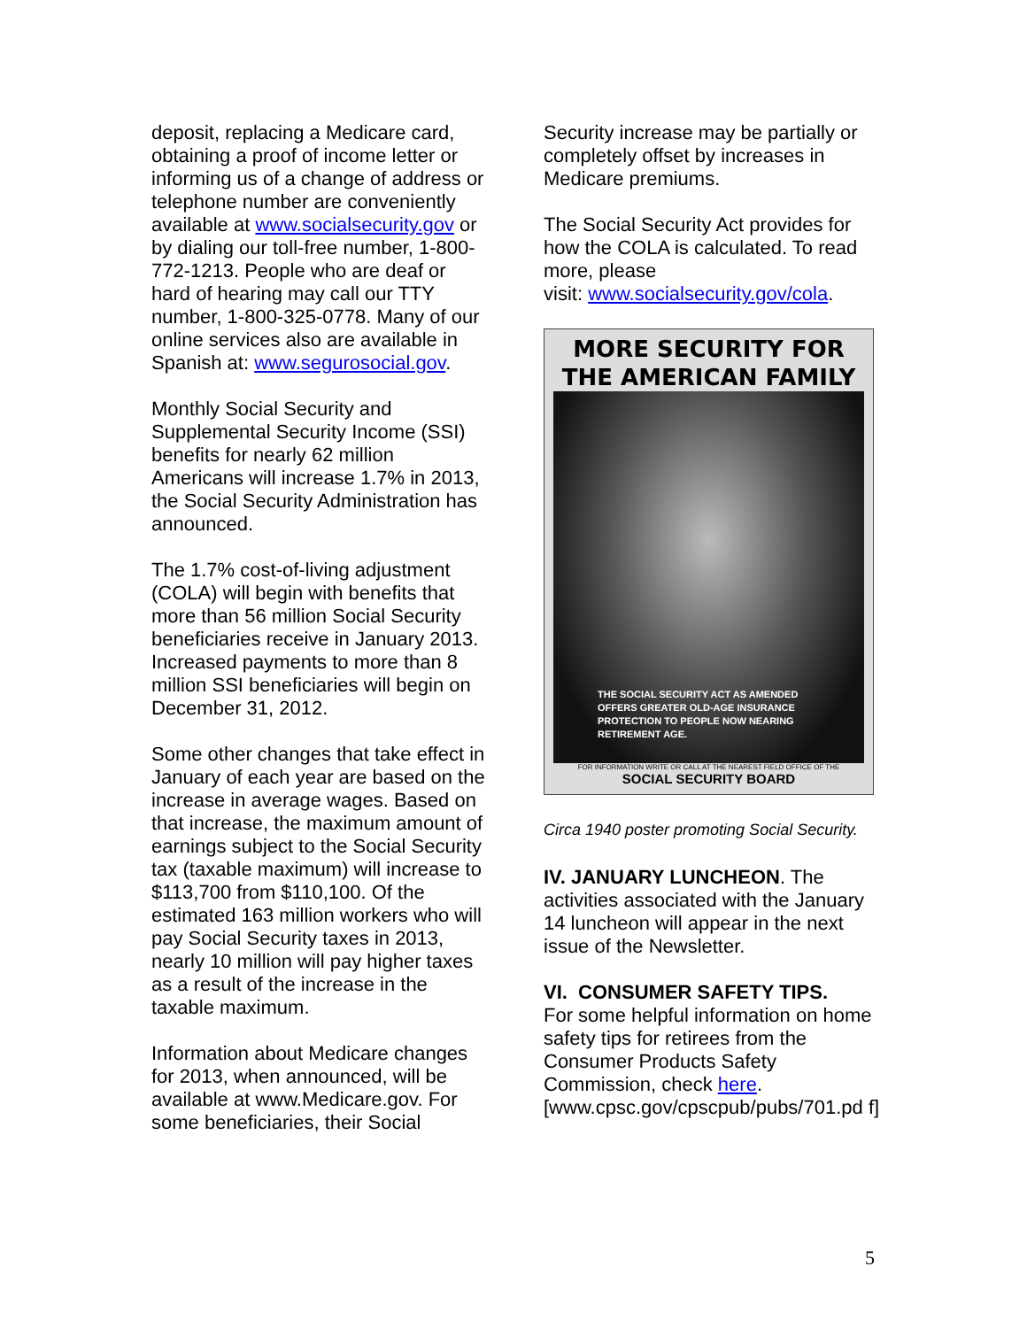deposit, replacing a Medicare card, obtaining a proof of income letter or informing us of a change of address or telephone number are conveniently available at www.socialsecurity.gov or by dialing our toll-free number, 1-800-772-1213. People who are deaf or hard of hearing may call our TTY number, 1-800-325-0778. Many of our online services also are available in Spanish at: www.segurosocial.gov.
Monthly Social Security and Supplemental Security Income (SSI) benefits for nearly 62 million Americans will increase 1.7% in 2013, the Social Security Administration has announced.
The 1.7% cost-of-living adjustment (COLA) will begin with benefits that more than 56 million Social Security beneficiaries receive in January 2013. Increased payments to more than 8 million SSI beneficiaries will begin on December 31, 2012.
Some other changes that take effect in January of each year are based on the increase in average wages. Based on that increase, the maximum amount of earnings subject to the Social Security tax (taxable maximum) will increase to $113,700 from $110,100. Of the estimated 163 million workers who will pay Social Security taxes in 2013, nearly 10 million will pay higher taxes as a result of the increase in the taxable maximum.
Information about Medicare changes for 2013, when announced, will be available at www.Medicare.gov. For some beneficiaries, their Social
Security increase may be partially or completely offset by increases in Medicare premiums.
The Social Security Act provides for how the COLA is calculated. To read more, please
visit: www.socialsecurity.gov/cola.
MORE SECURITY FOR
THE AMERICAN FAMILY
THE SOCIAL SECURITY ACT AS AMENDED OFFERS GREATER OLD-AGE INSURANCE PROTECTION TO PEOPLE NOW NEARING RETIREMENT AGE.
FOR INFORMATION WRITE OR CALL AT THE NEAREST FIELD OFFICE OF THE
SOCIAL SECURITY BOARD
Circa 1940 poster promoting Social Security.
IV. JANUARY LUNCHEON. The activities associated with the January 14 luncheon will appear in the next issue of the Newsletter.
VI. CONSUMER SAFETY TIPS.
For some helpful information on home safety tips for retirees from the Consumer Products Safety Commission, check here.
[www.cpsc.gov/cpscpub/pubs/701.pd f]
5